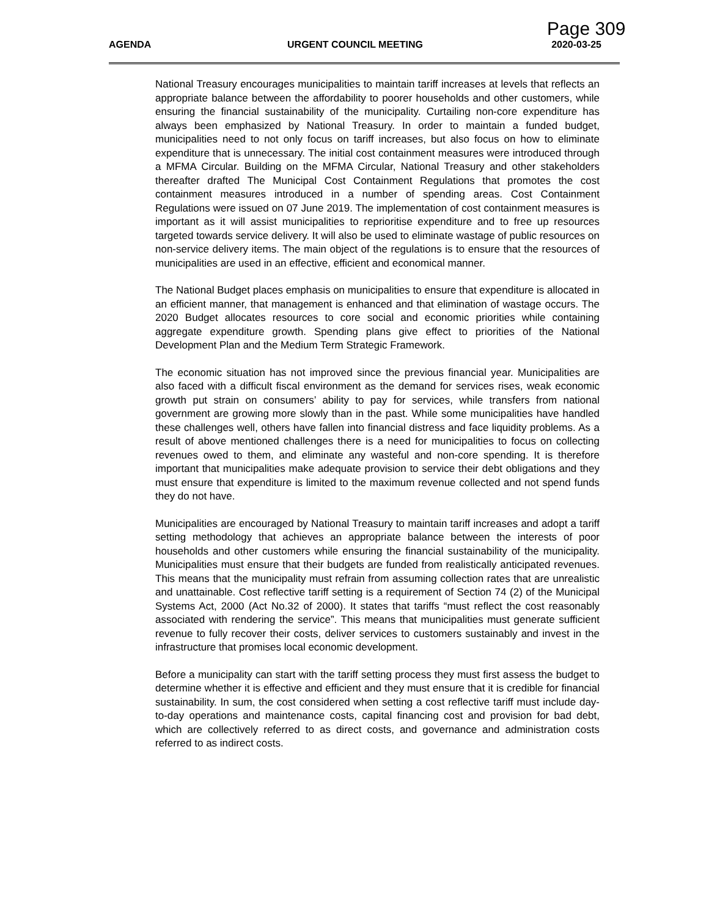Page 309
AGENDA URGENT COUNCIL MEETING 2020-03-25
National Treasury encourages municipalities to maintain tariff increases at levels that reflects an appropriate balance between the affordability to poorer households and other customers, while ensuring the financial sustainability of the municipality. Curtailing non-core expenditure has always been emphasized by National Treasury. In order to maintain a funded budget, municipalities need to not only focus on tariff increases, but also focus on how to eliminate expenditure that is unnecessary. The initial cost containment measures were introduced through a MFMA Circular. Building on the MFMA Circular, National Treasury and other stakeholders thereafter drafted The Municipal Cost Containment Regulations that promotes the cost containment measures introduced in a number of spending areas. Cost Containment Regulations were issued on 07 June 2019. The implementation of cost containment measures is important as it will assist municipalities to reprioritise expenditure and to free up resources targeted towards service delivery. It will also be used to eliminate wastage of public resources on non-service delivery items. The main object of the regulations is to ensure that the resources of municipalities are used in an effective, efficient and economical manner.
The National Budget places emphasis on municipalities to ensure that expenditure is allocated in an efficient manner, that management is enhanced and that elimination of wastage occurs. The 2020 Budget allocates resources to core social and economic priorities while containing aggregate expenditure growth. Spending plans give effect to priorities of the National Development Plan and the Medium Term Strategic Framework.
The economic situation has not improved since the previous financial year. Municipalities are also faced with a difficult fiscal environment as the demand for services rises, weak economic growth put strain on consumers’ ability to pay for services, while transfers from national government are growing more slowly than in the past. While some municipalities have handled these challenges well, others have fallen into financial distress and face liquidity problems. As a result of above mentioned challenges there is a need for municipalities to focus on collecting revenues owed to them, and eliminate any wasteful and non-core spending. It is therefore important that municipalities make adequate provision to service their debt obligations and they must ensure that expenditure is limited to the maximum revenue collected and not spend funds they do not have.
Municipalities are encouraged by National Treasury to maintain tariff increases and adopt a tariff setting methodology that achieves an appropriate balance between the interests of poor households and other customers while ensuring the financial sustainability of the municipality. Municipalities must ensure that their budgets are funded from realistically anticipated revenues. This means that the municipality must refrain from assuming collection rates that are unrealistic and unattainable. Cost reflective tariff setting is a requirement of Section 74 (2) of the Municipal Systems Act, 2000 (Act No.32 of 2000). It states that tariffs “must reflect the cost reasonably associated with rendering the service”. This means that municipalities must generate sufficient revenue to fully recover their costs, deliver services to customers sustainably and invest in the infrastructure that promises local economic development.
Before a municipality can start with the tariff setting process they must first assess the budget to determine whether it is effective and efficient and they must ensure that it is credible for financial sustainability. In sum, the cost considered when setting a cost reflective tariff must include day-to-day operations and maintenance costs, capital financing cost and provision for bad debt, which are collectively referred to as direct costs, and governance and administration costs referred to as indirect costs.